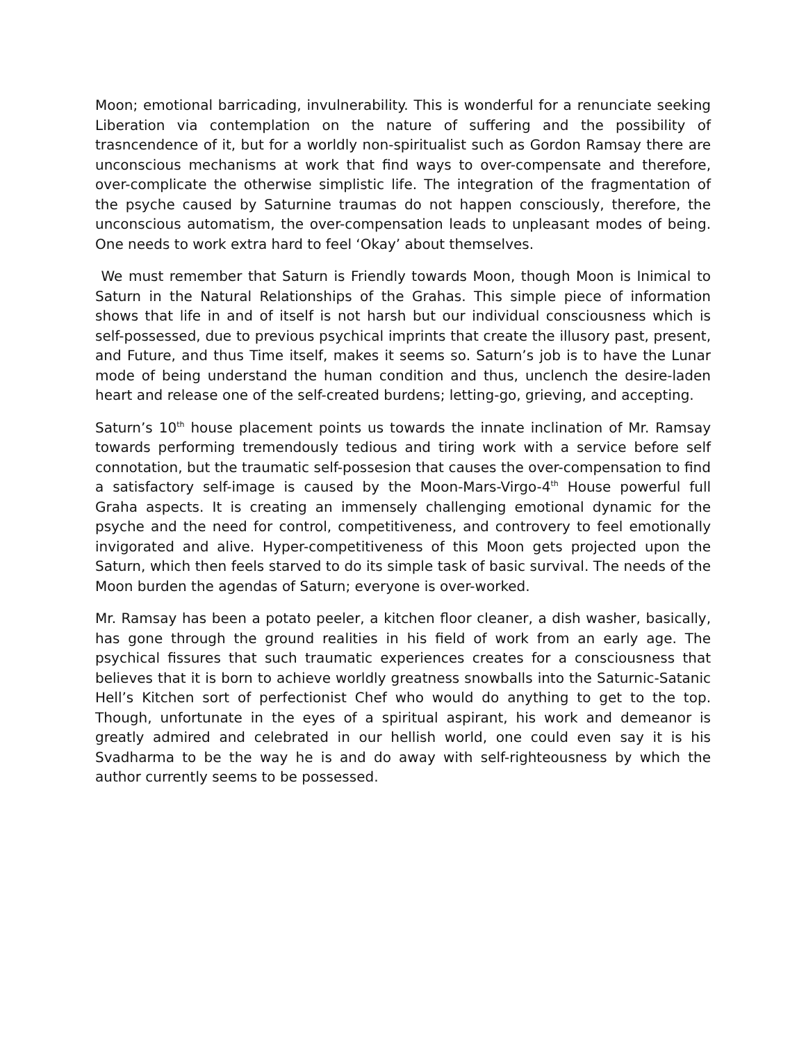Moon; emotional barricading, invulnerability. This is wonderful for a renunciate seeking Liberation via contemplation on the nature of suffering and the possibility of trasncendence of it, but for a worldly non-spiritualist such as Gordon Ramsay there are unconscious mechanisms at work that find ways to over-compensate and therefore, over-complicate the otherwise simplistic life. The integration of the fragmentation of the psyche caused by Saturnine traumas do not happen consciously, therefore, the unconscious automatism, the over-compensation leads to unpleasant modes of being. One needs to work extra hard to feel ‘Okay’ about themselves.
We must remember that Saturn is Friendly towards Moon, though Moon is Inimical to Saturn in the Natural Relationships of the Grahas. This simple piece of information shows that life in and of itself is not harsh but our individual consciousness which is self-possessed, due to previous psychical imprints that create the illusory past, present, and Future, and thus Time itself, makes it seems so. Saturn’s job is to have the Lunar mode of being understand the human condition and thus, unclench the desire-laden heart and release one of the self-created burdens; letting-go, grieving, and accepting.
Saturn’s 10<sup>th</sup> house placement points us towards the innate inclination of Mr. Ramsay towards performing tremendously tedious and tiring work with a service before self connotation, but the traumatic self-possesion that causes the over-compensation to find a satisfactory self-image is caused by the Moon-Mars-Virgo-4<sup>th</sup> House powerful full Graha aspects. It is creating an immensely challenging emotional dynamic for the psyche and the need for control, competitiveness, and controvery to feel emotionally invigorated and alive. Hyper-competitiveness of this Moon gets projected upon the Saturn, which then feels starved to do its simple task of basic survival. The needs of the Moon burden the agendas of Saturn; everyone is over-worked.
Mr. Ramsay has been a potato peeler, a kitchen floor cleaner, a dish washer, basically, has gone through the ground realities in his field of work from an early age. The psychical fissures that such traumatic experiences creates for a consciousness that believes that it is born to achieve worldly greatness snowballs into the Saturnic-Satanic Hell’s Kitchen sort of perfectionist Chef who would do anything to get to the top. Though, unfortunate in the eyes of a spiritual aspirant, his work and demeanor is greatly admired and celebrated in our hellish world, one could even say it is his Svadharma to be the way he is and do away with self-righteousness by which the author currently seems to be possessed.